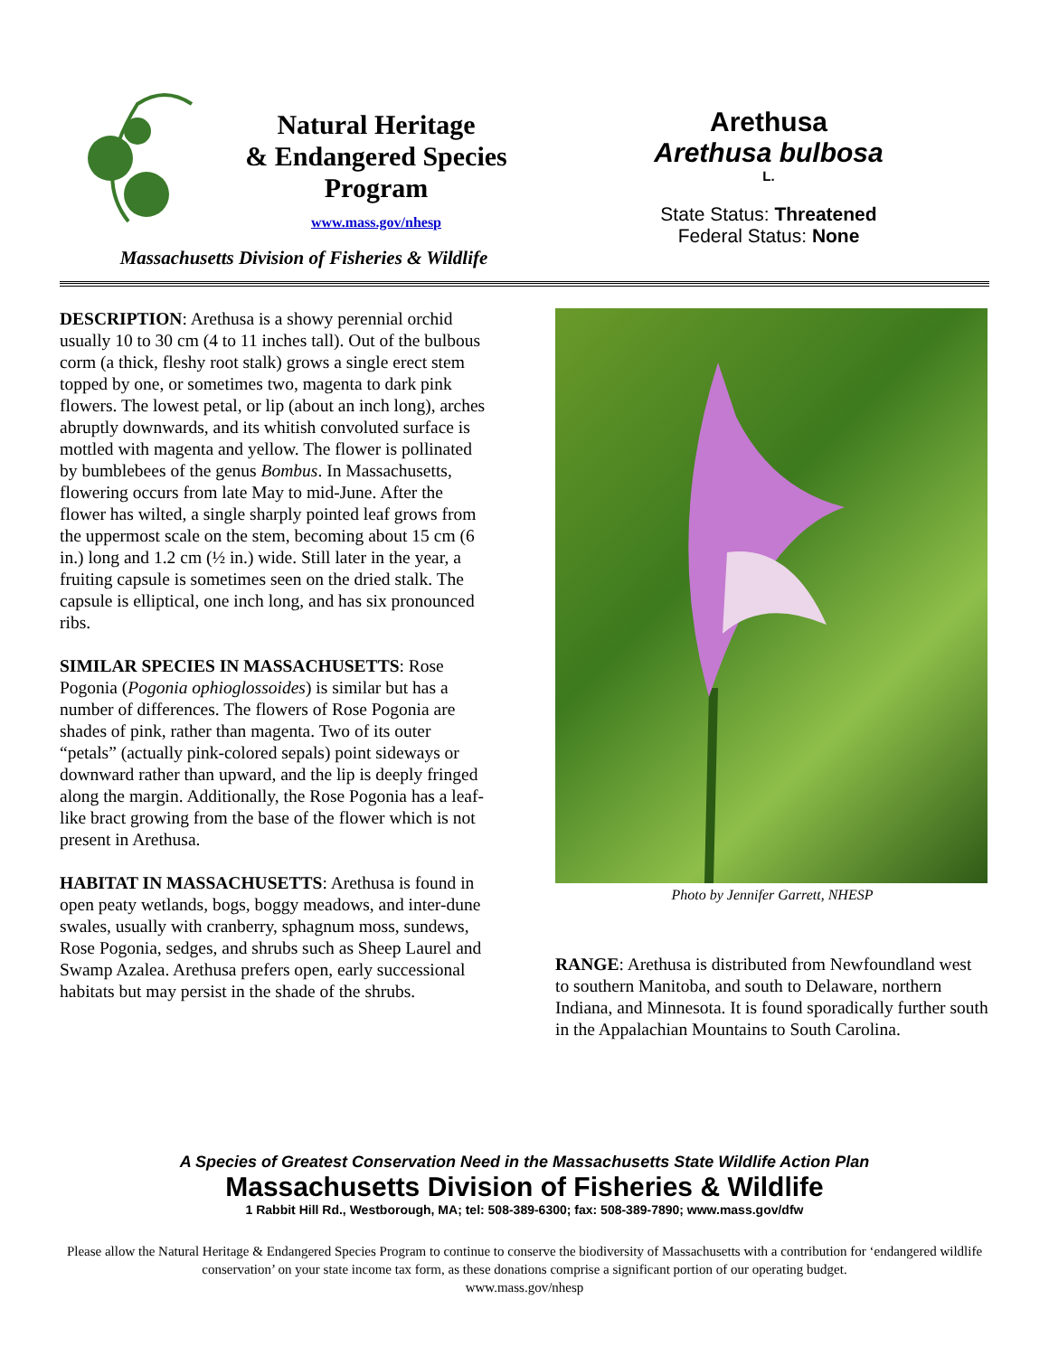Natural Heritage
& Endangered Species
Program
www.mass.gov/nhesp
Massachusetts Division of Fisheries & Wildlife
Arethusa
Arethusa bulbosa
L.
State Status: Threatened
Federal Status: None
DESCRIPTION: Arethusa is a showy perennial orchid usually 10 to 30 cm (4 to 11 inches tall). Out of the bulbous corm (a thick, fleshy root stalk) grows a single erect stem topped by one, or sometimes two, magenta to dark pink flowers. The lowest petal, or lip (about an inch long), arches abruptly downwards, and its whitish convoluted surface is mottled with magenta and yellow. The flower is pollinated by bumblebees of the genus Bombus. In Massachusetts, flowering occurs from late May to mid-June. After the flower has wilted, a single sharply pointed leaf grows from the uppermost scale on the stem, becoming about 15 cm (6 in.) long and 1.2 cm (½ in.) wide. Still later in the year, a fruiting capsule is sometimes seen on the dried stalk. The capsule is elliptical, one inch long, and has six pronounced ribs.
SIMILAR SPECIES IN MASSACHUSETTS: Rose Pogonia (Pogonia ophioglossoides) is similar but has a number of differences. The flowers of Rose Pogonia are shades of pink, rather than magenta. Two of its outer “petals” (actually pink-colored sepals) point sideways or downward rather than upward, and the lip is deeply fringed along the margin. Additionally, the Rose Pogonia has a leaf-like bract growing from the base of the flower which is not present in Arethusa.
HABITAT IN MASSACHUSETTS: Arethusa is found in open peaty wetlands, bogs, boggy meadows, and inter-dune swales, usually with cranberry, sphagnum moss, sundews, Rose Pogonia, sedges, and shrubs such as Sheep Laurel and Swamp Azalea. Arethusa prefers open, early successional habitats but may persist in the shade of the shrubs.
Photo by Jennifer Garrett, NHESP
RANGE: Arethusa is distributed from Newfoundland west to southern Manitoba, and south to Delaware, northern Indiana, and Minnesota. It is found sporadically further south in the Appalachian Mountains to South Carolina.
A Species of Greatest Conservation Need in the Massachusetts State Wildlife Action Plan
Massachusetts Division of Fisheries & Wildlife
1 Rabbit Hill Rd., Westborough, MA; tel: 508-389-6300; fax: 508-389-7890; www.mass.gov/dfw
Please allow the Natural Heritage & Endangered Species Program to continue to conserve the biodiversity of Massachusetts with a contribution for ‘endangered wildlife conservation’ on your state income tax form, as these donations comprise a significant portion of our operating budget.
www.mass.gov/nhesp